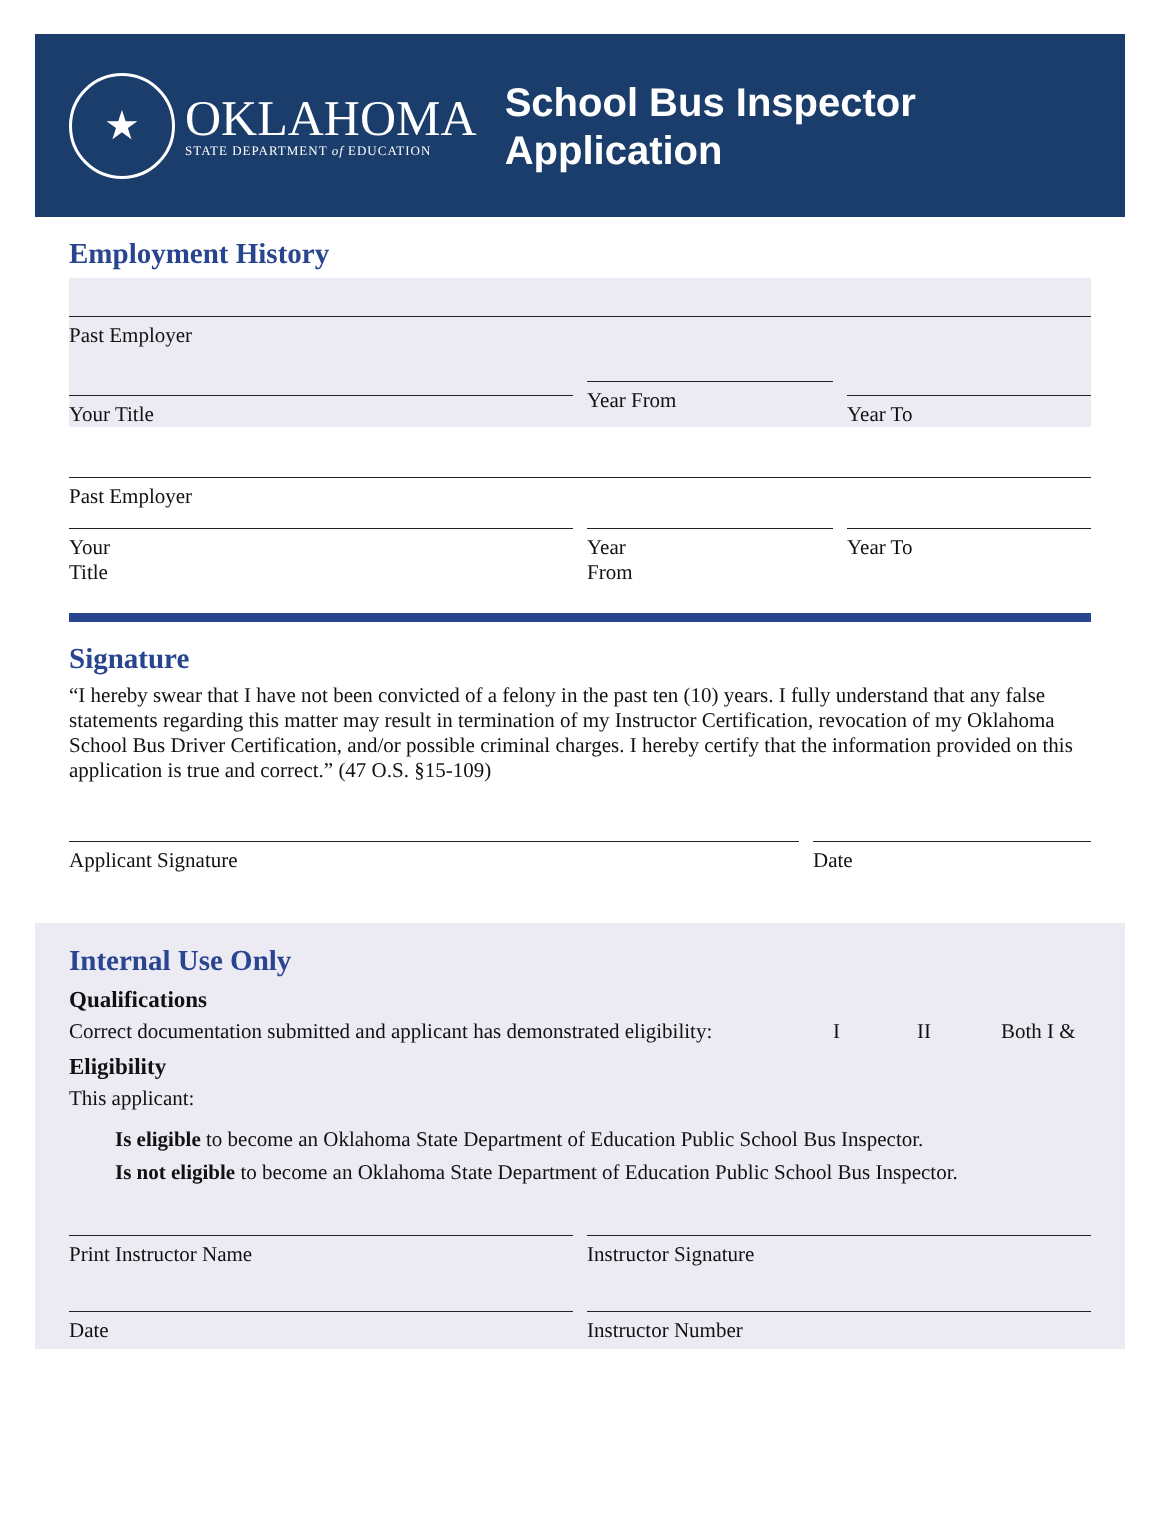★
OKLAHOMA
STATE DEPARTMENT of EDUCATION
School Bus Inspector
Application
Employment History
Past Employer
Your Title
Year From
Year To
Past Employer
Your
Title
Year
From
Year To
Signature
“I hereby swear that I have not been convicted of a felony in the past ten (10) years. I fully understand that any false statements regarding this matter may result in termination of my Instructor Certification, revocation of my Oklahoma School Bus Driver Certification, and/or possible criminal charges. I hereby certify that the information provided on this application is true and correct.” (47 O.S. §15-109)
Applicant Signature Date
Internal Use Only
Qualifications
Correct documentation submitted and applicant has demonstrated eligibility: I II Both I &
Eligibility
This applicant:
Is eligible to become an Oklahoma State Department of Education Public School Bus Inspector.
Is not eligible to become an Oklahoma State Department of Education Public School Bus Inspector.
Print Instructor Name Instructor Signature
Date Instructor Number